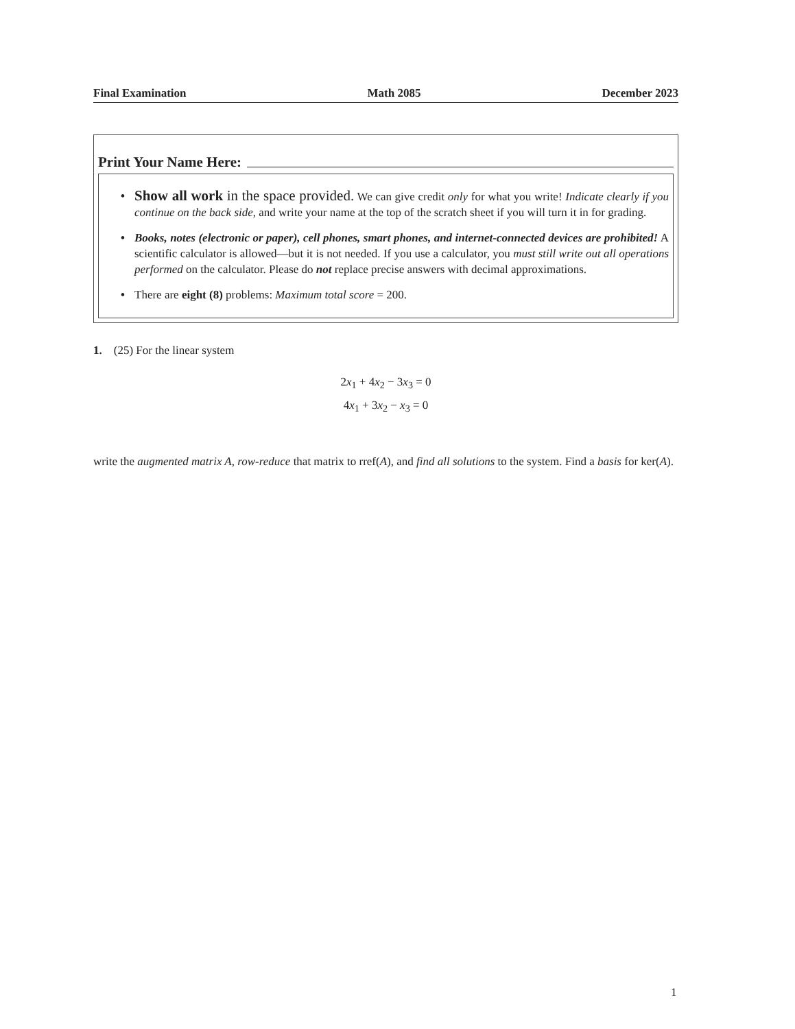Final Examination Math 2085 December 2023
Print Your Name Here:
• Show all work in the space provided. We can give credit only for what you write! Indicate clearly if you continue on the back side, and write your name at the top of the scratch sheet if you will turn it in for grading.
• Books, notes (electronic or paper), cell phones, smart phones, and internet-connected devices are prohibited! A scientific calculator is allowed—but it is not needed. If you use a calculator, you must still write out all operations performed on the calculator. Please do not replace precise answers with decimal approximations.
• There are eight (8) problems: Maximum total score = 200.
1. (25) For the linear system
2x<sub>1</sub> + 4x<sub>2</sub> − 3x<sub>3</sub> = 0
4x<sub>1</sub> + 3x<sub>2</sub> − x<sub>3</sub> = 0
write the augmented matrix A, row-reduce that matrix to rref(A), and find all solutions to the system. Find a basis for ker(A).
1